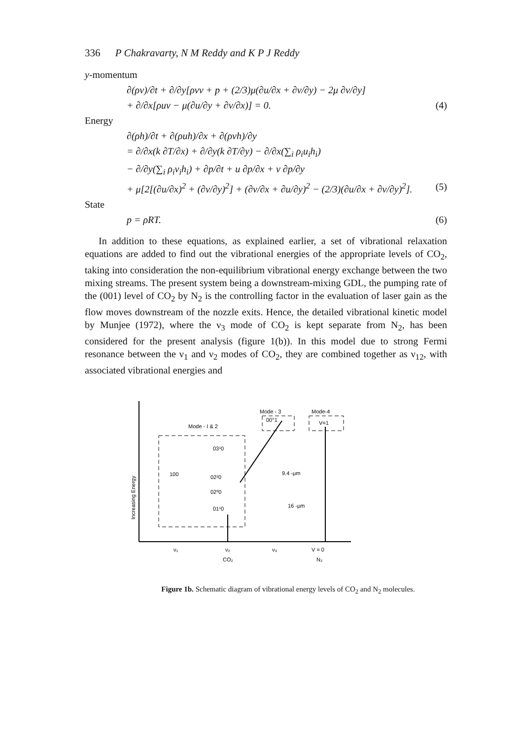336 P Chakravarty, N M Reddy and K P J Reddy
y-momentum
∂(ρv)/∂t + ∂/∂y[ρvv + p + (2/3)μ(∂u/∂x + ∂v/∂y) − 2μ ∂v/∂y]
+ ∂/∂x[ρuv − μ(∂u/∂y + ∂v/∂x)] = 0.
(4)
Energy
∂(ρh)/∂t + ∂(ρuh)/∂x + ∂(ρvh)/∂y
= ∂/∂x(k ∂T/∂x) + ∂/∂y(k ∂T/∂y) − ∂/∂x(∑<sub>i</sub> ρ<sub>i</sub>u<sub>i</sub>h<sub>i</sub>)
− ∂/∂y(∑<sub>i</sub> ρ<sub>i</sub>v<sub>i</sub>h<sub>i</sub>) + ∂p/∂t + u ∂p/∂x + v ∂p/∂y
+ μ[2[(∂u/∂x)<sup>2</sup> + (∂v/∂y)<sup>2</sup>] + (∂v/∂x + ∂u/∂y)<sup>2</sup> − (2/3)(∂u/∂x + ∂v/∂y)<sup>2</sup>].
(5)
State
p = ρRT. (6)
In addition to these equations, as explained earlier, a set of vibrational relaxation equations are added to find out the vibrational energies of the appropriate levels of CO<sub>2</sub>, taking into consideration the non-equilibrium vibrational energy exchange between the two mixing streams. The present system being a downstream-mixing GDL, the pumping rate of the (001) level of CO<sub>2</sub> by N<sub>2</sub> is the controlling factor in the evaluation of laser gain as the flow moves downstream of the nozzle exits. Hence, the detailed vibrational kinetic model by Munjee (1972), where the ν<sub>3</sub> mode of CO<sub>2</sub> is kept separate from N<sub>2</sub>, has been considered for the present analysis (figure 1(b)). In this model due to strong Fermi resonance between the ν<sub>1</sub> and ν<sub>2</sub> modes of CO<sub>2</sub>, they are combined together as ν<sub>12</sub>, with associated vibrational energies and
Increasing Energy
Mode - 3
Mode-4
Mode - I & 2
00°1
V=1
03¹0
100
02²0
02⁰0
01¹0
9.4 -μm
16 -μm
ν₁
ν₂
ν₃
V = 0
CO₂
N₂
Figure 1b. Schematic diagram of vibrational energy levels of CO<sub>2</sub> and N<sub>2</sub> molecules.